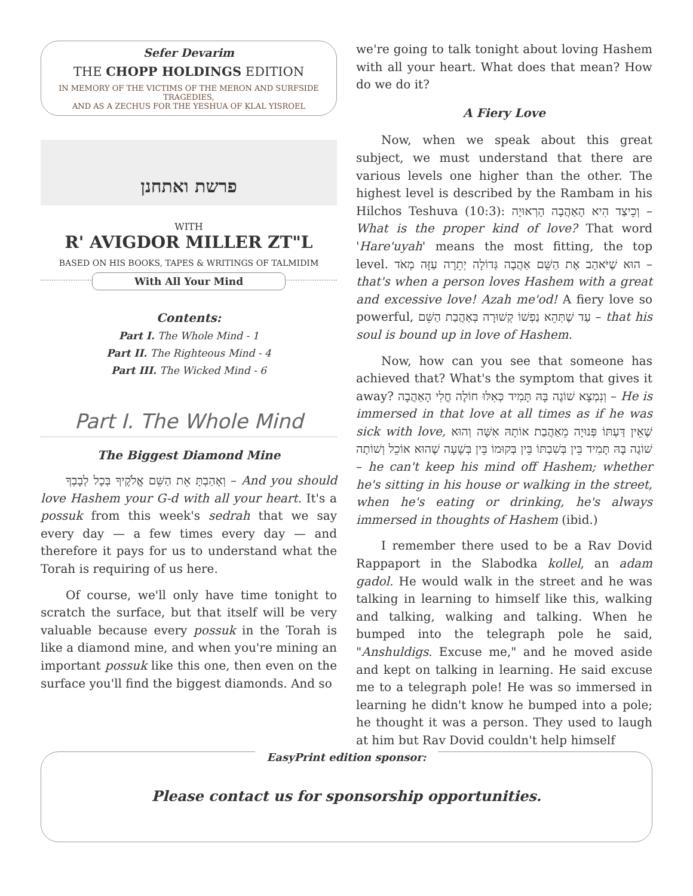Sefer Devarim
THE CHOPP HOLDINGS EDITION
IN MEMORY OF THE VICTIMS OF THE MERON AND SURFSIDE TRAGEDIES,
AND AS A ZECHUS FOR THE YESHUA OF KLAL YISROEL
פרשת ואתחנן
WITH
R' AVIGDOR MILLER ZT"L
BASED ON HIS BOOKS, TAPES & WRITINGS OF TALMIDIM
With All Your Mind
Contents:
Part I. The Whole Mind - 1
Part II. The Righteous Mind - 4
Part III. The Wicked Mind - 6
Part I. The Whole Mind
The Biggest Diamond Mine
וְאָהַבְתָּ אֵת הַשֵּׁם אֱלֹקֶיךָ בְּכָל לְבָבְךָ – And you should love Hashem your G-d with all your heart. It's a possuk from this week's sedrah that we say every day — a few times every day — and therefore it pays for us to understand what the Torah is requiring of us here.
Of course, we'll only have time tonight to scratch the surface, but that itself will be very valuable because every possuk in the Torah is like a diamond mine, and when you're mining an important possuk like this one, then even on the surface you'll find the biggest diamonds. And so
we're going to talk tonight about loving Hashem with all your heart. What does that mean? How do we do it?
A Fiery Love
Now, when we speak about this great subject, we must understand that there are various levels one higher than the other. The highest level is described by the Rambam in his Hilchos Teshuva (10:3): וְכֵיצַד הִיא הָאַהֲבָה הָרְאוּיָה – What is the proper kind of love? That word 'Hare'uyah' means the most fitting, the top level. הוּא שֶׁיֹּאהַב אֶת הַשֵּׁם אַהֲבָה גְּדוֹלָה יְתֵרָה עַזָּה מְאֹד – that's when a person loves Hashem with a great and excessive love! Azah me'od! A fiery love so powerful, עַד שֶׁתְּהֵא נַפְשׁוֹ קְשׁוּרָה בְּאַהֲבַת הַשֵּׁם – that his soul is bound up in love of Hashem.
Now, how can you see that someone has achieved that? What's the symptom that gives it away? וְנִמְצָא שׁוֹגֶה בָּהּ תָּמִיד כְּאִלּוּ חוֹלֶה חֳלִי הָאַהֲבָה – He is immersed in that love at all times as if he was sick with love, שֶׁאֵין דַּעְתּוֹ פְּנוּיָה מֵאַהֲבַת אוֹתָהּ אִשָּׁה וְהוּא שׁוֹגֶה בָּהּ תָּמִיד בֵּין בְּשִׁבְתּוֹ בֵּין בְּקוּמוֹ בֵּין בְּשָׁעָה שֶׁהוּא אוֹכֵל וְשׁוֹתֶה – he can't keep his mind off Hashem; whether he's sitting in his house or walking in the street, when he's eating or drinking, he's always immersed in thoughts of Hashem (ibid.)
I remember there used to be a Rav Dovid Rappaport in the Slabodka kollel, an adam gadol. He would walk in the street and he was talking in learning to himself like this, walking and talking, walking and talking. When he bumped into the telegraph pole he said, "Anshuldigs. Excuse me," and he moved aside and kept on talking in learning. He said excuse me to a telegraph pole! He was so immersed in learning he didn't know he bumped into a pole; he thought it was a person. They used to laugh at him but Rav Dovid couldn't help himself
EasyPrint edition sponsor:
Please contact us for sponsorship opportunities.